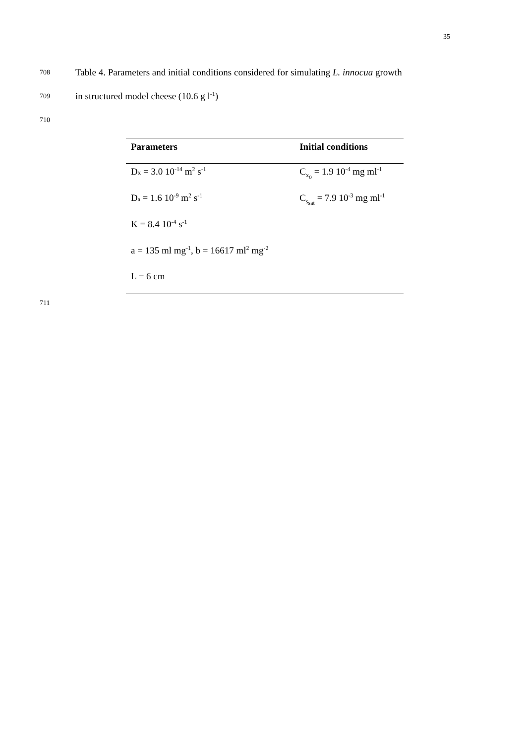35
708 Table 4. Parameters and initial conditions considered for simulating L. innocua growth
709 in structured model cheese (10.6 g l<sup>-1</sup>)
710
| Parameters | Initial conditions |
| --- | --- |
| D x = 3.0 10<sup>-14</sup> m<sup>2</sup> s<sup>-1</sup> | C<sub>x<sub>o</sub></sub> = 1.9 10<sup>-4</sup> mg ml<sup>-1</sup> |
| D s = 1.6 10<sup>-9</sup> m<sup>2</sup> s<sup>-1</sup> | C<sub>s<sub>sat</sub></sub> = 7.9 10<sup>-3</sup> mg ml<sup>-1</sup> |
| K = 8.4 10<sup>-4</sup> s<sup>-1</sup> | |
| a = 135 ml mg<sup>-1</sup>, b = 16617 ml<sup>2</sup> mg<sup>-2</sup> | |
| L = 6 cm | |
711